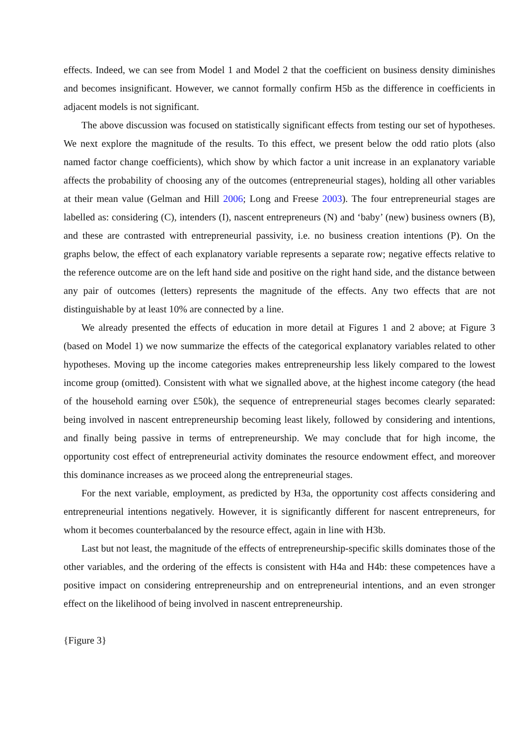effects. Indeed, we can see from Model 1 and Model 2 that the coefficient on business density diminishes and becomes insignificant. However, we cannot formally confirm H5b as the difference in coefficients in adjacent models is not significant.
The above discussion was focused on statistically significant effects from testing our set of hypotheses. We next explore the magnitude of the results. To this effect, we present below the odd ratio plots (also named factor change coefficients), which show by which factor a unit increase in an explanatory variable affects the probability of choosing any of the outcomes (entrepreneurial stages), holding all other variables at their mean value (Gelman and Hill 2006; Long and Freese 2003). The four entrepreneurial stages are labelled as: considering (C), intenders (I), nascent entrepreneurs (N) and ‘baby’ (new) business owners (B), and these are contrasted with entrepreneurial passivity, i.e. no business creation intentions (P). On the graphs below, the effect of each explanatory variable represents a separate row; negative effects relative to the reference outcome are on the left hand side and positive on the right hand side, and the distance between any pair of outcomes (letters) represents the magnitude of the effects. Any two effects that are not distinguishable by at least 10% are connected by a line.
We already presented the effects of education in more detail at Figures 1 and 2 above; at Figure 3 (based on Model 1) we now summarize the effects of the categorical explanatory variables related to other hypotheses. Moving up the income categories makes entrepreneurship less likely compared to the lowest income group (omitted). Consistent with what we signalled above, at the highest income category (the head of the household earning over £50k), the sequence of entrepreneurial stages becomes clearly separated: being involved in nascent entrepreneurship becoming least likely, followed by considering and intentions, and finally being passive in terms of entrepreneurship. We may conclude that for high income, the opportunity cost effect of entrepreneurial activity dominates the resource endowment effect, and moreover this dominance increases as we proceed along the entrepreneurial stages.
For the next variable, employment, as predicted by H3a, the opportunity cost affects considering and entrepreneurial intentions negatively. However, it is significantly different for nascent entrepreneurs, for whom it becomes counterbalanced by the resource effect, again in line with H3b.
Last but not least, the magnitude of the effects of entrepreneurship-specific skills dominates those of the other variables, and the ordering of the effects is consistent with H4a and H4b: these competences have a positive impact on considering entrepreneurship and on entrepreneurial intentions, and an even stronger effect on the likelihood of being involved in nascent entrepreneurship.
{Figure 3}